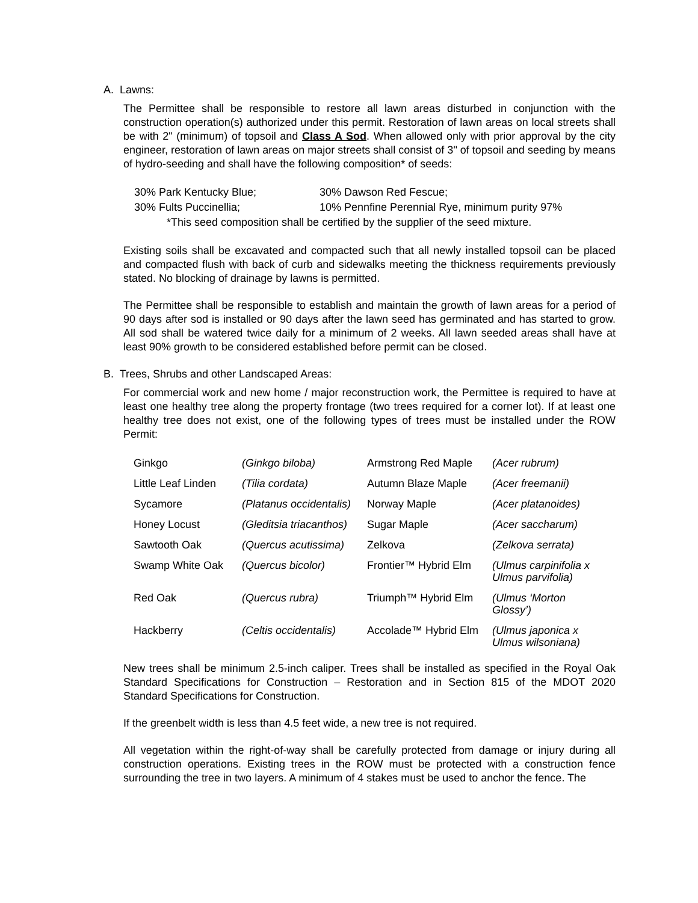A. Lawns:
The Permittee shall be responsible to restore all lawn areas disturbed in conjunction with the construction operation(s) authorized under this permit. Restoration of lawn areas on local streets shall be with 2" (minimum) of topsoil and Class A Sod. When allowed only with prior approval by the city engineer, restoration of lawn areas on major streets shall consist of 3" of topsoil and seeding by means of hydro-seeding and shall have the following composition* of seeds:
| 30% Park Kentucky Blue; | 30% Dawson Red Fescue; |
| 30% Fults Puccinellia; | 10% Pennfine Perennial Rye, minimum purity 97% |
| *This seed composition shall be certified by the supplier of the seed mixture. | |
Existing soils shall be excavated and compacted such that all newly installed topsoil can be placed and compacted flush with back of curb and sidewalks meeting the thickness requirements previously stated. No blocking of drainage by lawns is permitted.
The Permittee shall be responsible to establish and maintain the growth of lawn areas for a period of 90 days after sod is installed or 90 days after the lawn seed has germinated and has started to grow. All sod shall be watered twice daily for a minimum of 2 weeks. All lawn seeded areas shall have at least 90% growth to be considered established before permit can be closed.
B. Trees, Shrubs and other Landscaped Areas:
For commercial work and new home / major reconstruction work, the Permittee is required to have at least one healthy tree along the property frontage (two trees required for a corner lot). If at least one healthy tree does not exist, one of the following types of trees must be installed under the ROW Permit:
| Ginkgo | (Ginkgo biloba) | Armstrong Red Maple | (Acer rubrum) |
| Little Leaf Linden | (Tilia cordata) | Autumn Blaze Maple | (Acer freemanii) |
| Sycamore | (Platanus occidentalis) | Norway Maple | (Acer platanoides) |
| Honey Locust | (Gleditsia triacanthos) | Sugar Maple | (Acer saccharum) |
| Sawtooth Oak | (Quercus acutissima) | Zelkova | (Zelkova serrata) |
| Swamp White Oak | (Quercus bicolor) | Frontier™ Hybrid Elm | (Ulmus carpinifolia x Ulmus parvifolia) |
| Red Oak | (Quercus rubra) | Triumph™ Hybrid Elm | (Ulmus ‘Morton Glossy’) |
| Hackberry | (Celtis occidentalis) | Accolade™ Hybrid Elm | (Ulmus japonica x Ulmus wilsoniana) |
New trees shall be minimum 2.5-inch caliper. Trees shall be installed as specified in the Royal Oak Standard Specifications for Construction – Restoration and in Section 815 of the MDOT 2020 Standard Specifications for Construction.
If the greenbelt width is less than 4.5 feet wide, a new tree is not required.
All vegetation within the right-of-way shall be carefully protected from damage or injury during all construction operations. Existing trees in the ROW must be protected with a construction fence surrounding the tree in two layers. A minimum of 4 stakes must be used to anchor the fence. The